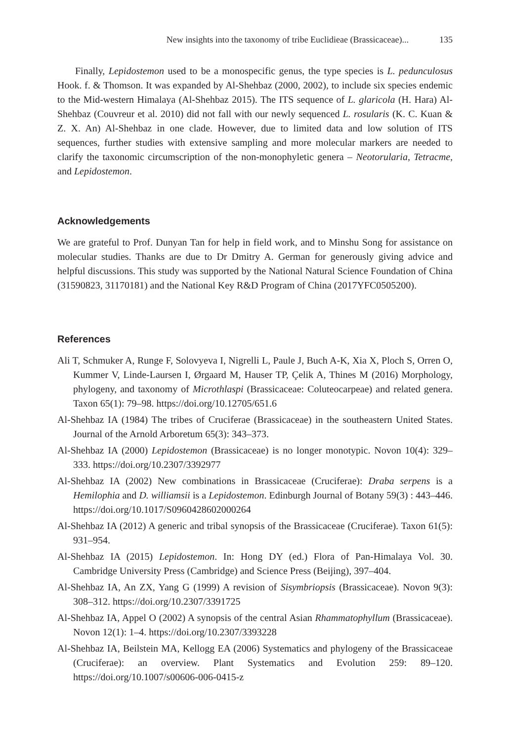New insights into the taxonomy of tribe Euclidieae (Brassicaceae)... 135
Finally, Lepidostemon used to be a monospecific genus, the type species is L. pedunculosus Hook. f. & Thomson. It was expanded by Al-Shehbaz (2000, 2002), to include six species endemic to the Mid-western Himalaya (Al-Shehbaz 2015). The ITS sequence of L. glaricola (H. Hara) Al-Shehbaz (Couvreur et al. 2010) did not fall with our newly sequenced L. rosularis (K. C. Kuan & Z. X. An) Al-Shehbaz in one clade. However, due to limited data and low solution of ITS sequences, further studies with extensive sampling and more molecular markers are needed to clarify the taxonomic circumscription of the non-monophyletic genera – Neotorularia, Tetracme, and Lepidostemon.
Acknowledgements
We are grateful to Prof. Dunyan Tan for help in field work, and to Minshu Song for assistance on molecular studies. Thanks are due to Dr Dmitry A. German for generously giving advice and helpful discussions. This study was supported by the National Natural Science Foundation of China (31590823, 31170181) and the National Key R&D Program of China (2017YFC0505200).
References
Ali T, Schmuker A, Runge F, Solovyeva I, Nigrelli L, Paule J, Buch A-K, Xia X, Ploch S, Orren O, Kummer V, Linde-Laursen I, Ørgaard M, Hauser TP, Çelik A, Thines M (2016) Morphology, phylogeny, and taxonomy of Microthlaspi (Brassicaceae: Coluteocarpeae) and related genera. Taxon 65(1): 79–98. https://doi.org/10.12705/651.6
Al-Shehbaz IA (1984) The tribes of Cruciferae (Brassicaceae) in the southeastern United States. Journal of the Arnold Arboretum 65(3): 343–373.
Al-Shehbaz IA (2000) Lepidostemon (Brassicaceae) is no longer monotypic. Novon 10(4): 329–333. https://doi.org/10.2307/3392977
Al-Shehbaz IA (2002) New combinations in Brassicaceae (Cruciferae): Draba serpens is a Hemilophia and D. williamsii is a Lepidostemon. Edinburgh Journal of Botany 59(3) : 443–446. https://doi.org/10.1017/S0960428602000264
Al-Shehbaz IA (2012) A generic and tribal synopsis of the Brassicaceae (Cruciferae). Taxon 61(5): 931–954.
Al-Shehbaz IA (2015) Lepidostemon. In: Hong DY (ed.) Flora of Pan-Himalaya Vol. 30. Cambridge University Press (Cambridge) and Science Press (Beijing), 397–404.
Al-Shehbaz IA, An ZX, Yang G (1999) A revision of Sisymbriopsis (Brassicaceae). Novon 9(3): 308–312. https://doi.org/10.2307/3391725
Al-Shehbaz IA, Appel O (2002) A synopsis of the central Asian Rhammatophyllum (Brassicaceae). Novon 12(1): 1–4. https://doi.org/10.2307/3393228
Al-Shehbaz IA, Beilstein MA, Kellogg EA (2006) Systematics and phylogeny of the Brassicaceae (Cruciferae): an overview. Plant Systematics and Evolution 259: 89–120. https://doi.org/10.1007/s00606-006-0415-z